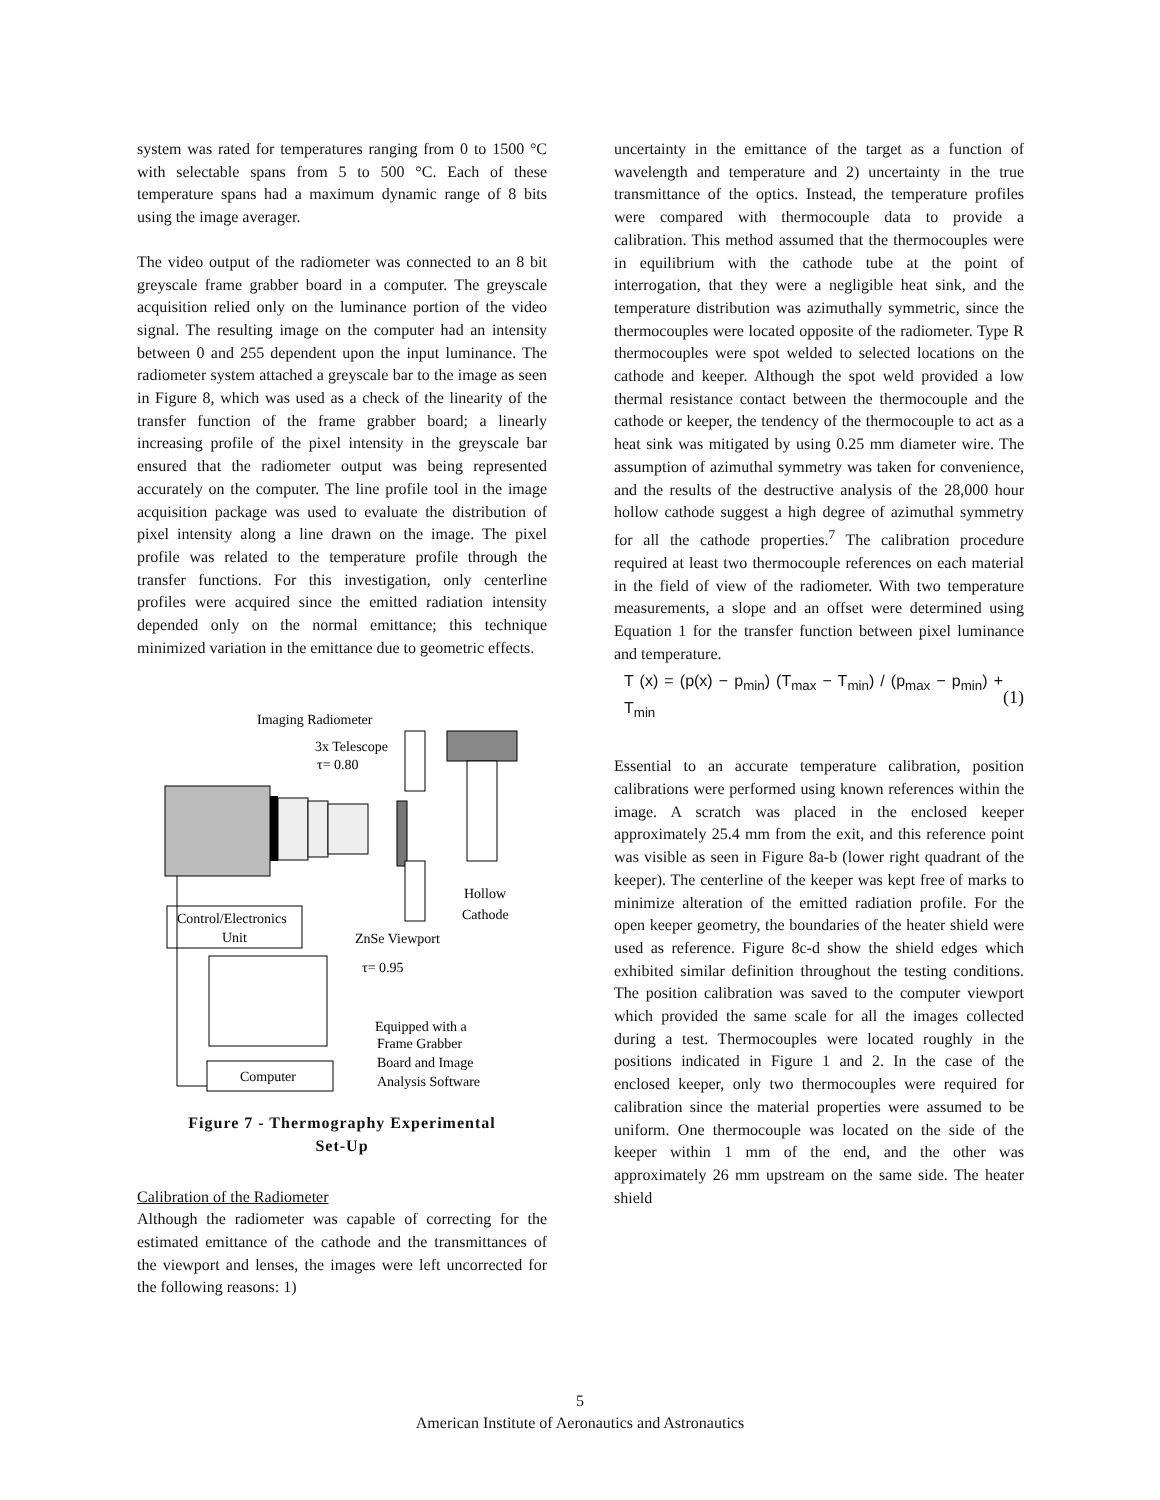system was rated for temperatures ranging from 0 to 1500 °C with selectable spans from 5 to 500 °C. Each of these temperature spans had a maximum dynamic range of 8 bits using the image averager.
The video output of the radiometer was connected to an 8 bit greyscale frame grabber board in a computer. The greyscale acquisition relied only on the luminance portion of the video signal. The resulting image on the computer had an intensity between 0 and 255 dependent upon the input luminance. The radiometer system attached a greyscale bar to the image as seen in Figure 8, which was used as a check of the linearity of the transfer function of the frame grabber board; a linearly increasing profile of the pixel intensity in the greyscale bar ensured that the radiometer output was being represented accurately on the computer. The line profile tool in the image acquisition package was used to evaluate the distribution of pixel intensity along a line drawn on the image. The pixel profile was related to the temperature profile through the transfer functions. For this investigation, only centerline profiles were acquired since the emitted radiation intensity depended only on the normal emittance; this technique minimized variation in the emittance due to geometric effects.
Imaging Radiometer
3x Telescope
τ= 0.80
Hollow
Cathode
Control/Electronics
Unit
ZnSe Viewport
τ= 0.95
Computer
Equipped with a
Frame Grabber
Board and Image
Analysis Software
Figure 7 - Thermography Experimental
Set-Up
Calibration of the Radiometer
Although the radiometer was capable of correcting for the estimated emittance of the cathode and the transmittances of the viewport and lenses, the images were left uncorrected for the following reasons: 1)
uncertainty in the emittance of the target as a function of wavelength and temperature and 2) uncertainty in the true transmittance of the optics. Instead, the temperature profiles were compared with thermocouple data to provide a calibration. This method assumed that the thermocouples were in equilibrium with the cathode tube at the point of interrogation, that they were a negligible heat sink, and the temperature distribution was azimuthally symmetric, since the thermocouples were located opposite of the radiometer. Type R thermocouples were spot welded to selected locations on the cathode and keeper. Although the spot weld provided a low thermal resistance contact between the thermocouple and the cathode or keeper, the tendency of the thermocouple to act as a heat sink was mitigated by using 0.25 mm diameter wire. The assumption of azimuthal symmetry was taken for convenience, and the results of the destructive analysis of the 28,000 hour hollow cathode suggest a high degree of azimuthal symmetry for all the cathode properties.<sup>7</sup> The calibration procedure required at least two thermocouple references on each material in the field of view of the radiometer. With two temperature measurements, a slope and an offset were determined using Equation 1 for the transfer function between pixel luminance and temperature.
T (x) = (p(x) − p<sub>min</sub>) (T<sub>max</sub> − T<sub>min</sub>) / (p<sub>max</sub> − p<sub>min</sub>) + T<sub>min</sub> (1)
Essential to an accurate temperature calibration, position calibrations were performed using known references within the image. A scratch was placed in the enclosed keeper approximately 25.4 mm from the exit, and this reference point was visible as seen in Figure 8a-b (lower right quadrant of the keeper). The centerline of the keeper was kept free of marks to minimize alteration of the emitted radiation profile. For the open keeper geometry, the boundaries of the heater shield were used as reference. Figure 8c-d show the shield edges which exhibited similar definition throughout the testing conditions. The position calibration was saved to the computer viewport which provided the same scale for all the images collected during a test. Thermocouples were located roughly in the positions indicated in Figure 1 and 2. In the case of the enclosed keeper, only two thermocouples were required for calibration since the material properties were assumed to be uniform. One thermocouple was located on the side of the keeper within 1 mm of the end, and the other was approximately 26 mm upstream on the same side. The heater shield
5
American Institute of Aeronautics and Astronautics